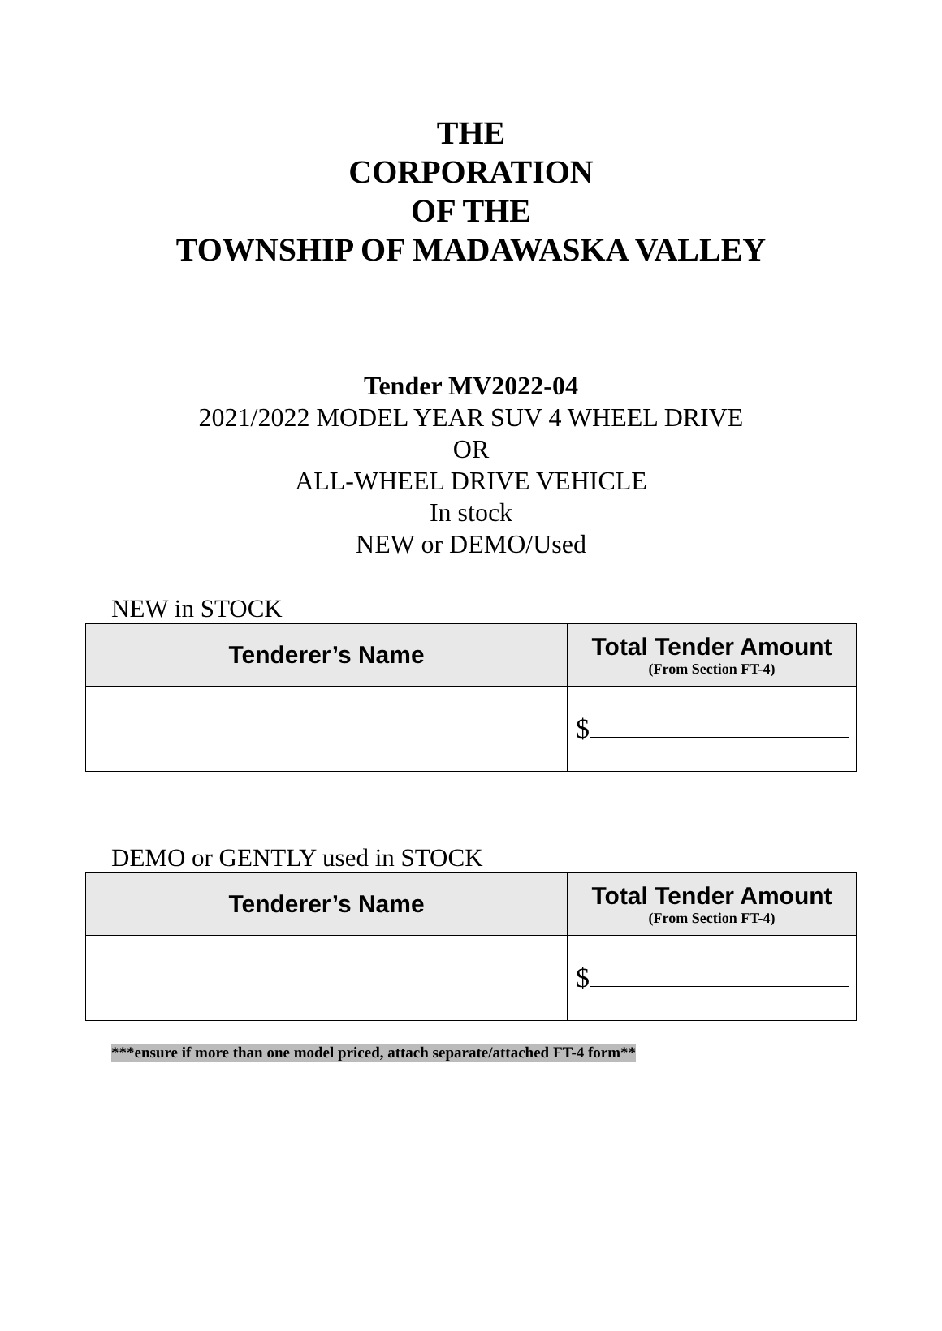THE
CORPORATION
OF THE
TOWNSHIP OF MADAWASKA VALLEY
Tender MV2022-04
2021/2022 MODEL YEAR SUV 4 WHEEL DRIVE
OR
ALL-WHEEL DRIVE VEHICLE
In stock
NEW or DEMO/Used
NEW in STOCK
| Tenderer’s Name | Total Tender Amount (From Section FT-4) |
| --- | --- |
| | $ |
DEMO or GENTLY used in STOCK
| Tenderer’s Name | Total Tender Amount (From Section FT-4) |
| --- | --- |
| | $ |
***ensure if more than one model priced, attach separate/attached FT-4 form**